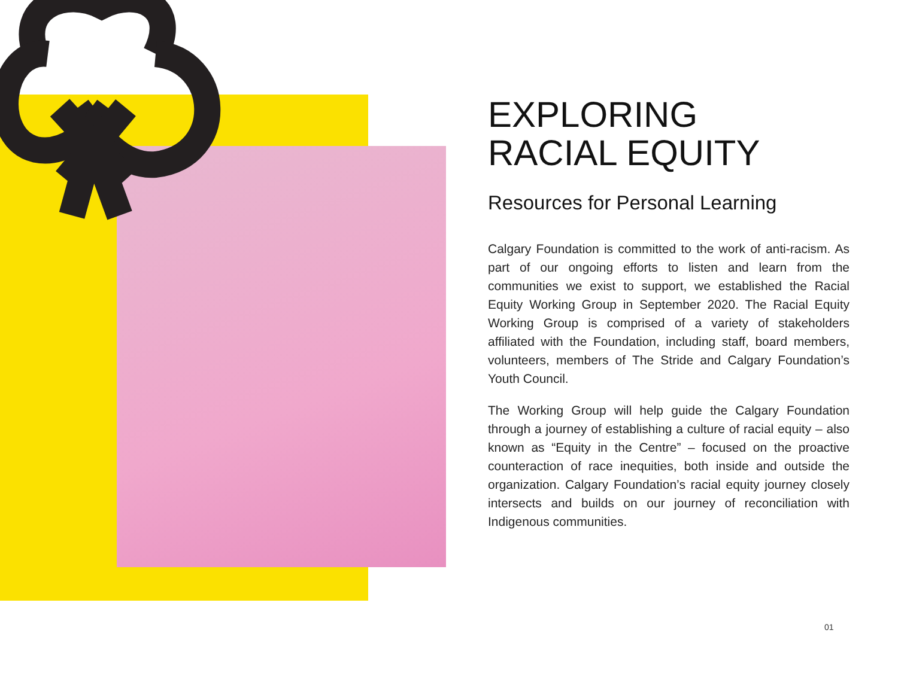EXPLORING
RACIAL EQUITY
Resources for Personal Learning
Calgary Foundation is committed to the work of anti-racism. As part of our ongoing efforts to listen and learn from the communities we exist to support, we established the Racial Equity Working Group in September 2020. The Racial Equity Working Group is comprised of a variety of stakeholders affiliated with the Foundation, including staff, board members, volunteers, members of The Stride and Calgary Foundation’s Youth Council.
The Working Group will help guide the Calgary Foundation through a journey of establishing a culture of racial equity – also known as “Equity in the Centre” – focused on the proactive counteraction of race inequities, both inside and outside the organization. Calgary Foundation’s racial equity journey closely intersects and builds on our journey of reconciliation with Indigenous communities.
01